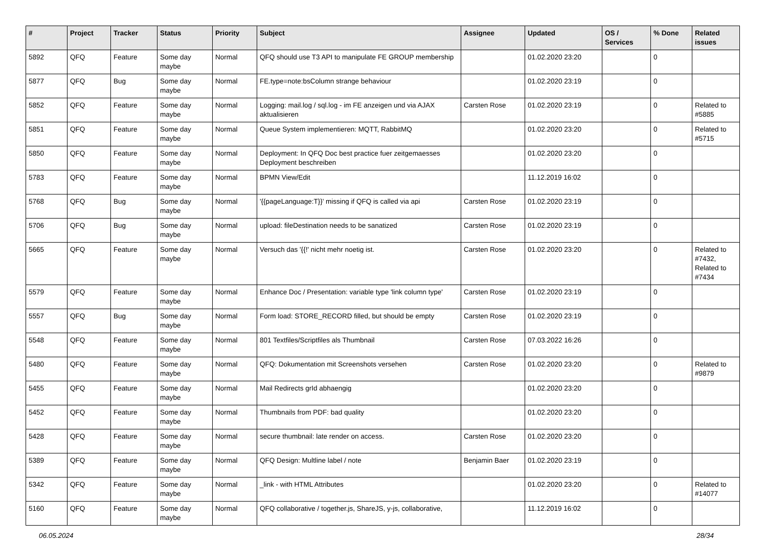| # | Project | Tracker | Status | Priority | Subject | Assignee | Updated | OS / Services | % Done | Related issues |
| --- | --- | --- | --- | --- | --- | --- | --- | --- | --- | --- |
| 5892 | QFQ | Feature | Some day maybe | Normal | QFQ should use T3 API to manipulate FE GROUP membership | | 01.02.2020 23:20 | | 0 | |
| 5877 | QFQ | Bug | Some day maybe | Normal | FE.type=note:bsColumn strange behaviour | | 01.02.2020 23:19 | | 0 | |
| 5852 | QFQ | Feature | Some day maybe | Normal | Logging: mail.log / sql.log - im FE anzeigen und via AJAX aktualisieren | Carsten Rose | 01.02.2020 23:19 | | 0 | Related to #5885 |
| 5851 | QFQ | Feature | Some day maybe | Normal | Queue System implementieren: MQTT, RabbitMQ | | 01.02.2020 23:20 | | 0 | Related to #5715 |
| 5850 | QFQ | Feature | Some day maybe | Normal | Deployment: In QFQ Doc best practice fuer zeitgemaesses Deployment beschreiben | | 01.02.2020 23:20 | | 0 | |
| 5783 | QFQ | Feature | Some day maybe | Normal | BPMN View/Edit | | 11.12.2019 16:02 | | 0 | |
| 5768 | QFQ | Bug | Some day maybe | Normal | '{{pageLanguage:T}}' missing if QFQ is called via api | Carsten Rose | 01.02.2020 23:19 | | 0 | |
| 5706 | QFQ | Bug | Some day maybe | Normal | upload: fileDestination needs to be sanatized | Carsten Rose | 01.02.2020 23:19 | | 0 | |
| 5665 | QFQ | Feature | Some day maybe | Normal | Versuch das '{{!' nicht mehr noetig ist. | Carsten Rose | 01.02.2020 23:20 | | 0 | Related to #7432, Related to #7434 |
| 5579 | QFQ | Feature | Some day maybe | Normal | Enhance Doc / Presentation: variable type 'link column type' | Carsten Rose | 01.02.2020 23:19 | | 0 | |
| 5557 | QFQ | Bug | Some day maybe | Normal | Form load: STORE_RECORD filled, but should be empty | Carsten Rose | 01.02.2020 23:19 | | 0 | |
| 5548 | QFQ | Feature | Some day maybe | Normal | 801 Textfiles/Scriptfiles als Thumbnail | Carsten Rose | 07.03.2022 16:26 | | 0 | |
| 5480 | QFQ | Feature | Some day maybe | Normal | QFQ: Dokumentation mit Screenshots versehen | Carsten Rose | 01.02.2020 23:20 | | 0 | Related to #9879 |
| 5455 | QFQ | Feature | Some day maybe | Normal | Mail Redirects grId abhaengig | | 01.02.2020 23:20 | | 0 | |
| 5452 | QFQ | Feature | Some day maybe | Normal | Thumbnails from PDF: bad quality | | 01.02.2020 23:20 | | 0 | |
| 5428 | QFQ | Feature | Some day maybe | Normal | secure thumbnail: late render on access. | Carsten Rose | 01.02.2020 23:20 | | 0 | |
| 5389 | QFQ | Feature | Some day maybe | Normal | QFQ Design: Multline label / note | Benjamin Baer | 01.02.2020 23:19 | | 0 | |
| 5342 | QFQ | Feature | Some day maybe | Normal | _link - with HTML Attributes | | 01.02.2020 23:20 | | 0 | Related to #14077 |
| 5160 | QFQ | Feature | Some day maybe | Normal | QFQ collaborative / together.js, ShareJS, y-js, collaborative, | | 11.12.2019 16:02 | | 0 | |
06.05.2024 28/34